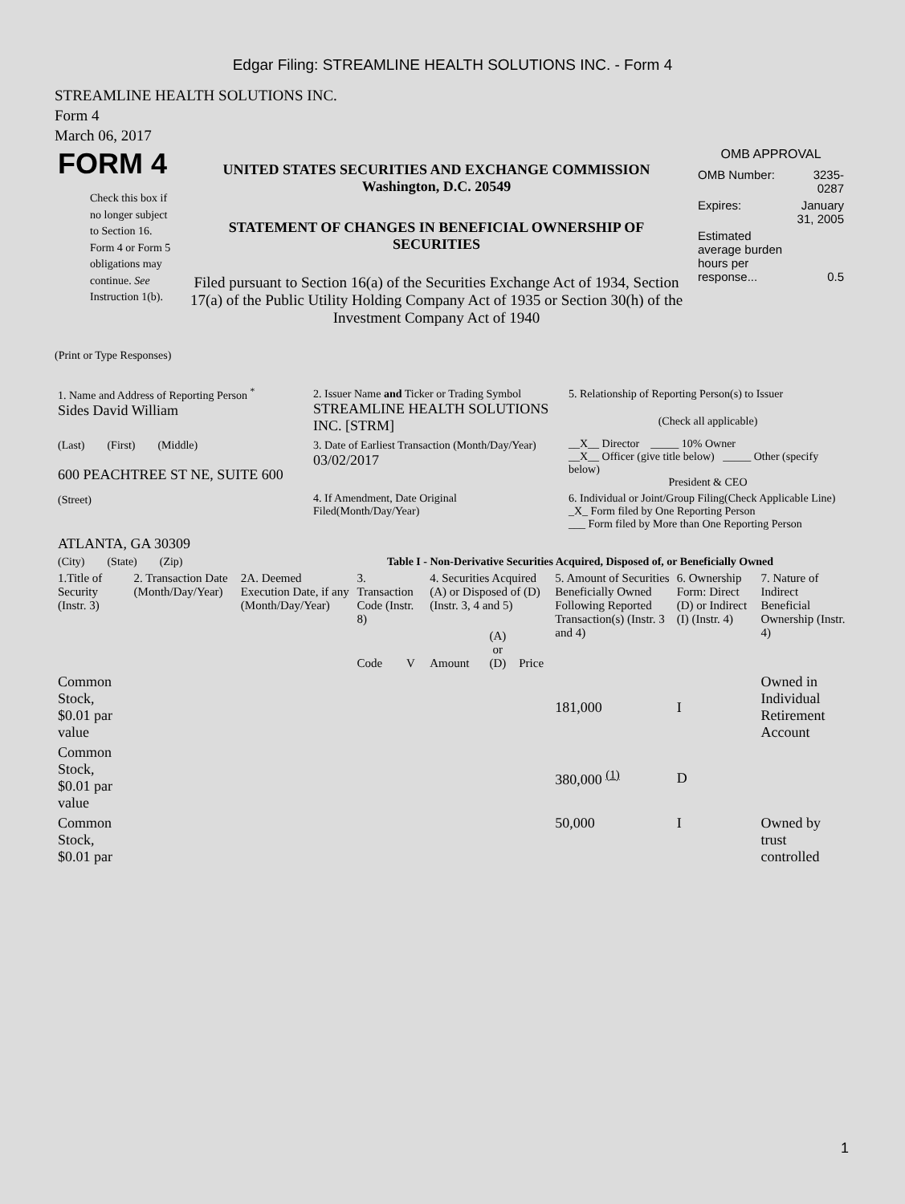Edgar Filing: STREAMLINE HEALTH SOLUTIONS INC. - Form 4
STREAMLINE HEALTH SOLUTIONS INC.
Form 4
March 06, 2017
| FORM 4 Check this box if no longer subject to Section 16. Form 4 or Form 5 obligations may continue. See Instruction 1(b). | UNITED STATES SECURITIES AND EXCHANGE COMMISSION Washington, D.C. 20549 STATEMENT OF CHANGES IN BENEFICIAL OWNERSHIP OF SECURITIES Filed pursuant to Section 16(a) of the Securities Exchange Act of 1934, Section 17(a) of the Public Utility Holding Company Act of 1935 or Section 30(h) of the Investment Company Act of 1940 | OMB APPROVAL / OMB Number: / 3235-0287 / / Expires: / January 31, 2005 / / Estimated average burden hours per response... / 0.5 / |
(Print or Type Responses)
| 1. Name and Address of Reporting Person <sup>*</sup> Sides David William | 2. Issuer Name and Ticker or Trading Symbol STREAMLINE HEALTH SOLUTIONS INC. [STRM] | 5. Relationship of Reporting Person(s) to Issuer (Check all applicable) |
| (Last) (First) (Middle) 600 PEACHTREE ST NE, SUITE 600 | 3. Date of Earliest Transaction (Month/Day/Year) 03/02/2017 | __X__ Director _____ 10% Owner __X__ Officer (give title below) _____ Other (specify below) President & CEO |
| (Street) ATLANTA, GA 30309 | 4. If Amendment, Date Original Filed(Month/Day/Year) | 6. Individual or Joint/Group Filing(Check Applicable Line) _X_ Form filed by One Reporting Person ___ Form filed by More than One Reporting Person |
| (City) (State) (Zip) | Table I - Non-Derivative Securities Acquired, Disposed of, or Beneficially Owned | |
| 1.Title of Security (Instr. 3) | 2. Transaction Date (Month/Day/Year) | 2A. Deemed Execution Date, if any (Month/Day/Year) | 3. Transaction Code (Instr. 8) | | 4. Securities Acquired (A) or Disposed of (D) (Instr. 3, 4 and 5) | | | 5. Amount of Securities Beneficially Owned Following Reported Transaction(s) (Instr. 3 and 4) | 6. Ownership Form: Direct (D) or Indirect (I) (Instr. 4) | 7. Nature of Indirect Beneficial Ownership (Instr. 4) |
| --- | --- | --- | --- | --- | --- | --- | --- | --- | --- | --- |
| | | | Code | V | Amount | (A) or (D) | Price | | | |
| Common Stock, $0.01 par value | | | | | | | | 181,000 | I | Owned in Individual Retirement Account |
| Common Stock, $0.01 par value | | | | | | | | 380,000 <sup>(1)</sup> | D | |
| Common Stock, $0.01 par | | | | | | | | 50,000 | I | Owned by trust controlled |
1